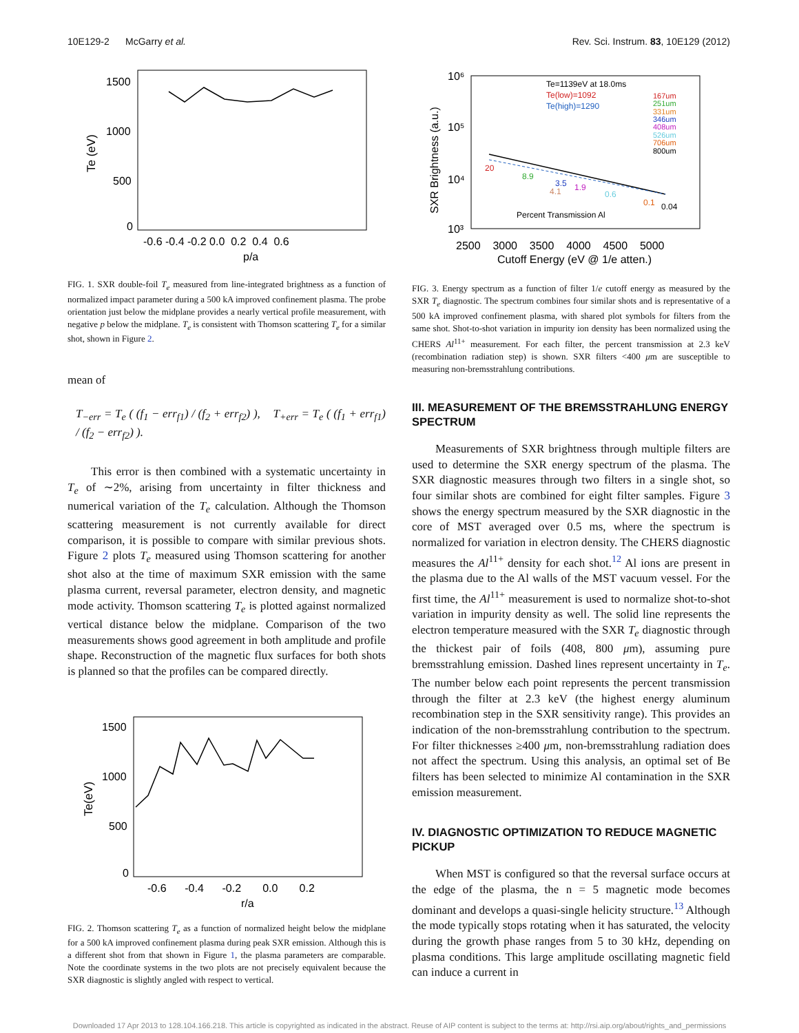10E129-2 McGarry et al. Rev. Sci. Instrum. 83, 10E129 (2012)
1500
1000
500
0
Te (eV)
-0.6 -0.4 -0.2 0.0 0.2 0.4 0.6
p/a
FIG. 1. SXR double-foil T<sub>e</sub> measured from line-integrated brightness as a function of normalized impact parameter during a 500 kA improved confinement plasma. The probe orientation just below the midplane provides a nearly vertical profile measurement, with negative p below the midplane. T<sub>e</sub> is consistent with Thomson scattering T<sub>e</sub> for a similar shot, shown in Figure 2.
mean of
T<sub>−err</sub> = T<sub>e</sub> ( (f<sub>1</sub> − err<sub>f1</sub>) / (f<sub>2</sub> + err<sub>f2</sub>) ), T<sub>+err</sub> = T<sub>e</sub> ( (f<sub>1</sub> + err<sub>f1</sub>) / (f<sub>2</sub> − err<sub>f2</sub>) ).
This error is then combined with a systematic uncertainty in T<sub>e</sub> of ∼2%, arising from uncertainty in filter thickness and numerical variation of the T<sub>e</sub> calculation. Although the Thomson scattering measurement is not currently available for direct comparison, it is possible to compare with similar previous shots. Figure 2 plots T<sub>e</sub> measured using Thomson scattering for another shot also at the time of maximum SXR emission with the same plasma current, reversal parameter, electron density, and magnetic mode activity. Thomson scattering T<sub>e</sub> is plotted against normalized vertical distance below the midplane. Comparison of the two measurements shows good agreement in both amplitude and profile shape. Reconstruction of the magnetic flux surfaces for both shots is planned so that the profiles can be compared directly.
1500
1000
500
0
Te(eV)
-0.6 -0.4 -0.2 0.0 0.2
r/a
FIG. 2. Thomson scattering T<sub>e</sub> as a function of normalized height below the midplane for a 500 kA improved confinement plasma during peak SXR emission. Although this is a different shot from that shown in Figure 1, the plasma parameters are comparable. Note the coordinate systems in the two plots are not precisely equivalent because the SXR diagnostic is slightly angled with respect to vertical.
10⁶
10⁵
10⁴
10³
SXR Brightness (a.u.)
2500 3000 3500 4000 4500 5000
Cutoff Energy (eV @ 1/e atten.)
Te=1139eV at 18.0ms
Te(low)=1092
Te(high)=1290
167um
251um
331um
346um
408um
526um
706um
800um
20
8.9
3.5
4.1
1.9
0.6
0.1
0.04
Percent Transmission Al
FIG. 3. Energy spectrum as a function of filter 1/e cutoff energy as measured by the SXR T<sub>e</sub> diagnostic. The spectrum combines four similar shots and is representative of a 500 kA improved confinement plasma, with shared plot symbols for filters from the same shot. Shot-to-shot variation in impurity ion density has been normalized using the CHERS Al<sup>11+</sup> measurement. For each filter, the percent transmission at 2.3 keV (recombination radiation step) is shown. SXR filters <400 μm are susceptible to measuring non-bremsstrahlung contributions.
III. MEASUREMENT OF THE BREMSSTRAHLUNG ENERGY SPECTRUM
Measurements of SXR brightness through multiple filters are used to determine the SXR energy spectrum of the plasma. The SXR diagnostic measures through two filters in a single shot, so four similar shots are combined for eight filter samples. Figure 3 shows the energy spectrum measured by the SXR diagnostic in the core of MST averaged over 0.5 ms, where the spectrum is normalized for variation in electron density. The CHERS diagnostic measures the Al<sup>11+</sup> density for each shot.<sup>12</sup> Al ions are present in the plasma due to the Al walls of the MST vacuum vessel. For the first time, the Al<sup>11+</sup> measurement is used to normalize shot-to-shot variation in impurity density as well. The solid line represents the electron temperature measured with the SXR T<sub>e</sub> diagnostic through the thickest pair of foils (408, 800 μm), assuming pure bremsstrahlung emission. Dashed lines represent uncertainty in T<sub>e</sub>. The number below each point represents the percent transmission through the filter at 2.3 keV (the highest energy aluminum recombination step in the SXR sensitivity range). This provides an indication of the non-bremsstrahlung contribution to the spectrum. For filter thicknesses ≥400 μm, non-bremsstrahlung radiation does not affect the spectrum. Using this analysis, an optimal set of Be filters has been selected to minimize Al contamination in the SXR emission measurement.
IV. DIAGNOSTIC OPTIMIZATION TO REDUCE MAGNETIC PICKUP
When MST is configured so that the reversal surface occurs at the edge of the plasma, the n = 5 magnetic mode becomes dominant and develops a quasi-single helicity structure.<sup>13</sup> Although the mode typically stops rotating when it has saturated, the velocity during the growth phase ranges from 5 to 30 kHz, depending on plasma conditions. This large amplitude oscillating magnetic field can induce a current in
Downloaded 17 Apr 2013 to 128.104.166.218. This article is copyrighted as indicated in the abstract. Reuse of AIP content is subject to the terms at: http://rsi.aip.org/about/rights_and_permissions